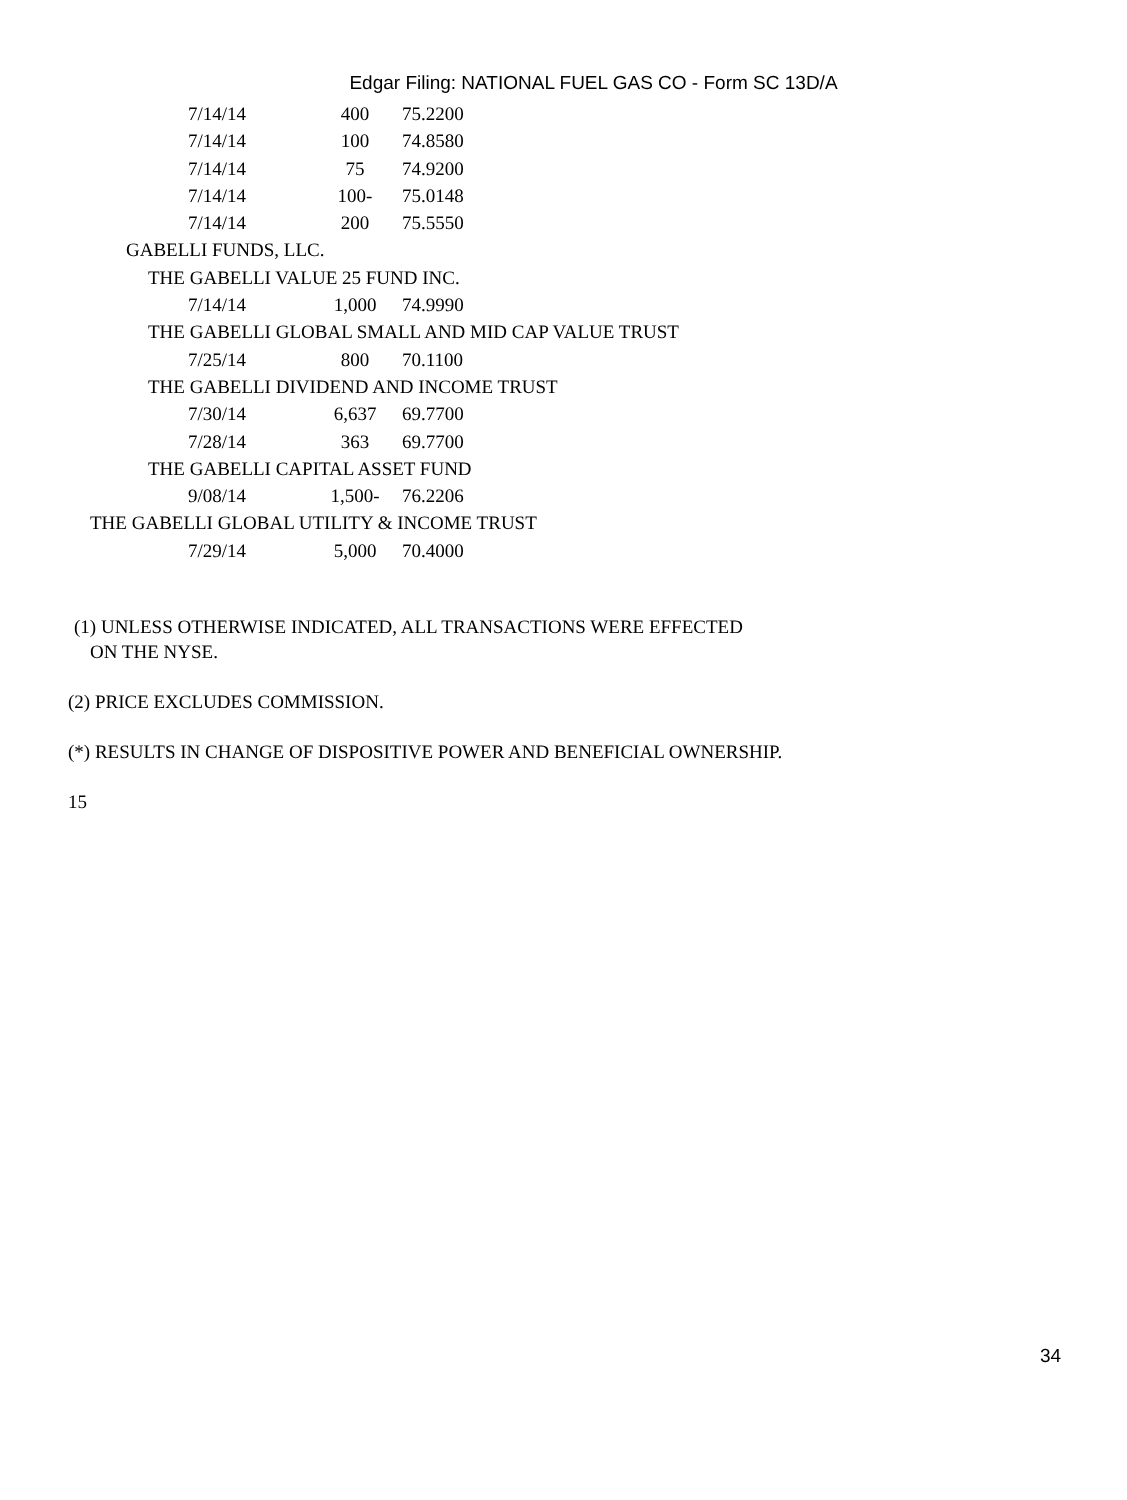Edgar Filing: NATIONAL FUEL GAS CO - Form SC 13D/A
| 7/14/14 | 400 | 75.2200 |
| 7/14/14 | 100 | 74.8580 |
| 7/14/14 | 75 | 74.9200 |
| 7/14/14 | 100- | 75.0148 |
| 7/14/14 | 200 | 75.5550 |
| GABELLI FUNDS, LLC. | | |
| THE GABELLI VALUE 25 FUND INC. | | |
| 7/14/14 | 1,000 | 74.9990 |
| THE GABELLI GLOBAL SMALL AND MID CAP VALUE TRUST | | |
| 7/25/14 | 800 | 70.1100 |
| THE GABELLI DIVIDEND AND INCOME TRUST | | |
| 7/30/14 | 6,637 | 69.7700 |
| 7/28/14 | 363 | 69.7700 |
| THE GABELLI CAPITAL ASSET FUND | | |
| 9/08/14 | 1,500- | 76.2206 |
| THE GABELLI GLOBAL UTILITY & INCOME TRUST | | |
| 7/29/14 | 5,000 | 70.4000 |
(1) UNLESS OTHERWISE INDICATED, ALL TRANSACTIONS WERE EFFECTED
ON THE NYSE.
(2) PRICE EXCLUDES COMMISSION.
(*) RESULTS IN CHANGE OF DISPOSITIVE POWER AND BENEFICIAL OWNERSHIP.
15
34